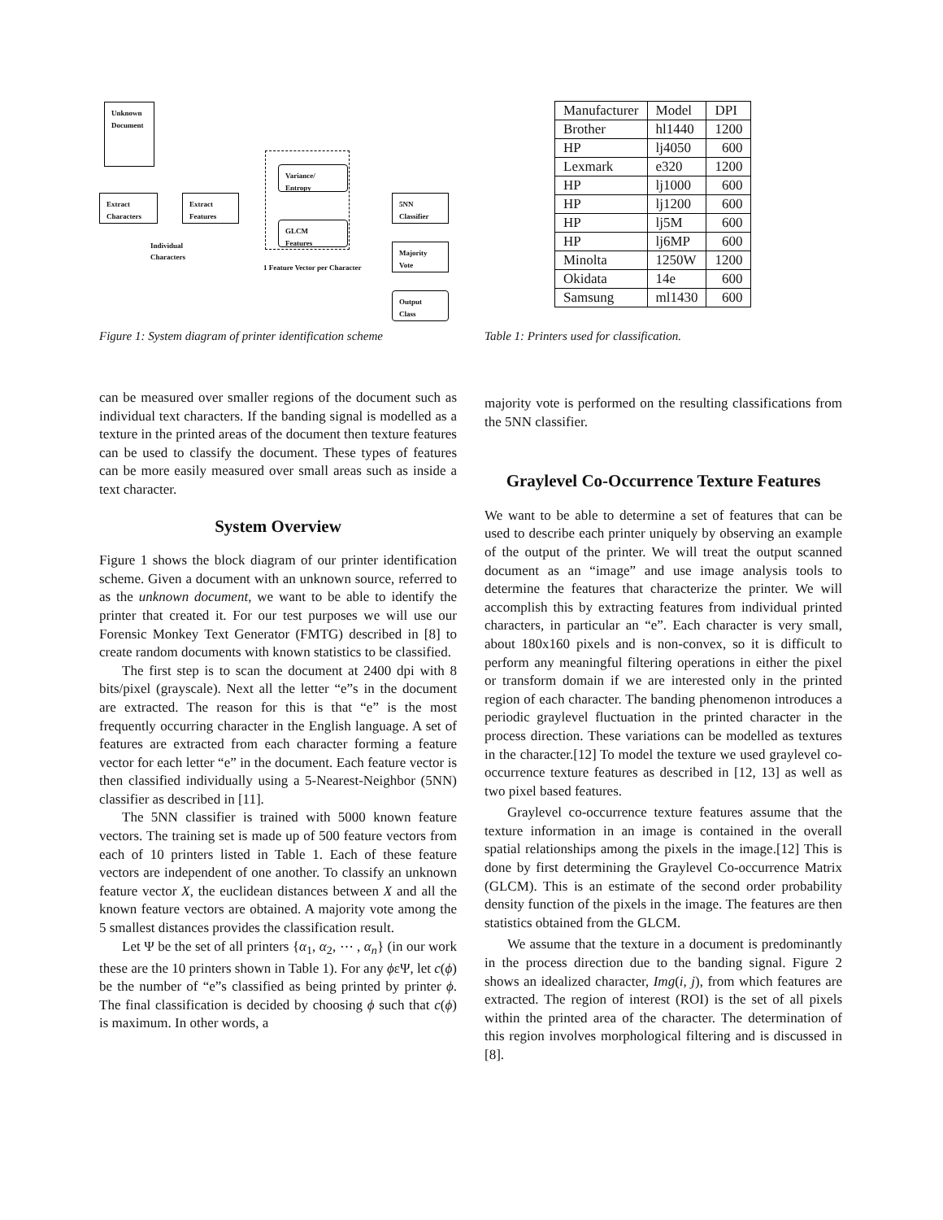Unknown
Document
Extract
Characters
Extract
Features
Variance/
Entropy
GLCM
Features
5NN Classifier
Majority
Vote
Output
Class
Individual
Characters
1 Feature Vector per Character
Figure 1: System diagram of printer identification scheme
| Manufacturer | Model | DPI |
| --- | --- | --- |
| Brother | hl1440 | 1200 |
| HP | lj4050 | 600 |
| Lexmark | e320 | 1200 |
| HP | lj1000 | 600 |
| HP | lj1200 | 600 |
| HP | lj5M | 600 |
| HP | lj6MP | 600 |
| Minolta | 1250W | 1200 |
| Okidata | 14e | 600 |
| Samsung | ml1430 | 600 |
Table 1: Printers used for classification.
can be measured over smaller regions of the document such as individual text characters. If the banding signal is modelled as a texture in the printed areas of the document then texture features can be used to classify the document. These types of features can be more easily measured over small areas such as inside a text character.
System Overview
Figure 1 shows the block diagram of our printer identification scheme. Given a document with an unknown source, referred to as the unknown document, we want to be able to identify the printer that created it. For our test purposes we will use our Forensic Monkey Text Generator (FMTG) described in [8] to create random documents with known statistics to be classified.
The first step is to scan the document at 2400 dpi with 8 bits/pixel (grayscale). Next all the letter “e”s in the document are extracted. The reason for this is that “e” is the most frequently occurring character in the English language. A set of features are extracted from each character forming a feature vector for each letter “e” in the document. Each feature vector is then classified individually using a 5-Nearest-Neighbor (5NN) classifier as described in [11].
The 5NN classifier is trained with 5000 known feature vectors. The training set is made up of 500 feature vectors from each of 10 printers listed in Table 1. Each of these feature vectors are independent of one another. To classify an unknown feature vector X, the euclidean distances between X and all the known feature vectors are obtained. A majority vote among the 5 smallest distances provides the classification result.
Let Ψ be the set of all printers {α<sub>1</sub>, α<sub>2</sub>, ⋯ , α<sub>n</sub>} (in our work these are the 10 printers shown in Table 1). For any ϕεΨ, let c(ϕ) be the number of “e”s classified as being printed by printer ϕ. The final classification is decided by choosing ϕ such that c(ϕ) is maximum. In other words, a
majority vote is performed on the resulting classifications from the 5NN classifier.
Graylevel Co-Occurrence Texture Features
We want to be able to determine a set of features that can be used to describe each printer uniquely by observing an example of the output of the printer. We will treat the output scanned document as an “image” and use image analysis tools to determine the features that characterize the printer. We will accomplish this by extracting features from individual printed characters, in particular an “e”. Each character is very small, about 180x160 pixels and is non-convex, so it is difficult to perform any meaningful filtering operations in either the pixel or transform domain if we are interested only in the printed region of each character. The banding phenomenon introduces a periodic graylevel fluctuation in the printed character in the process direction. These variations can be modelled as textures in the character.[12] To model the texture we used graylevel co-occurrence texture features as described in [12, 13] as well as two pixel based features.
Graylevel co-occurrence texture features assume that the texture information in an image is contained in the overall spatial relationships among the pixels in the image.[12] This is done by first determining the Graylevel Co-occurrence Matrix (GLCM). This is an estimate of the second order probability density function of the pixels in the image. The features are then statistics obtained from the GLCM.
We assume that the texture in a document is predominantly in the process direction due to the banding signal. Figure 2 shows an idealized character, Img(i, j), from which features are extracted. The region of interest (ROI) is the set of all pixels within the printed area of the character. The determination of this region involves morphological filtering and is discussed in [8].